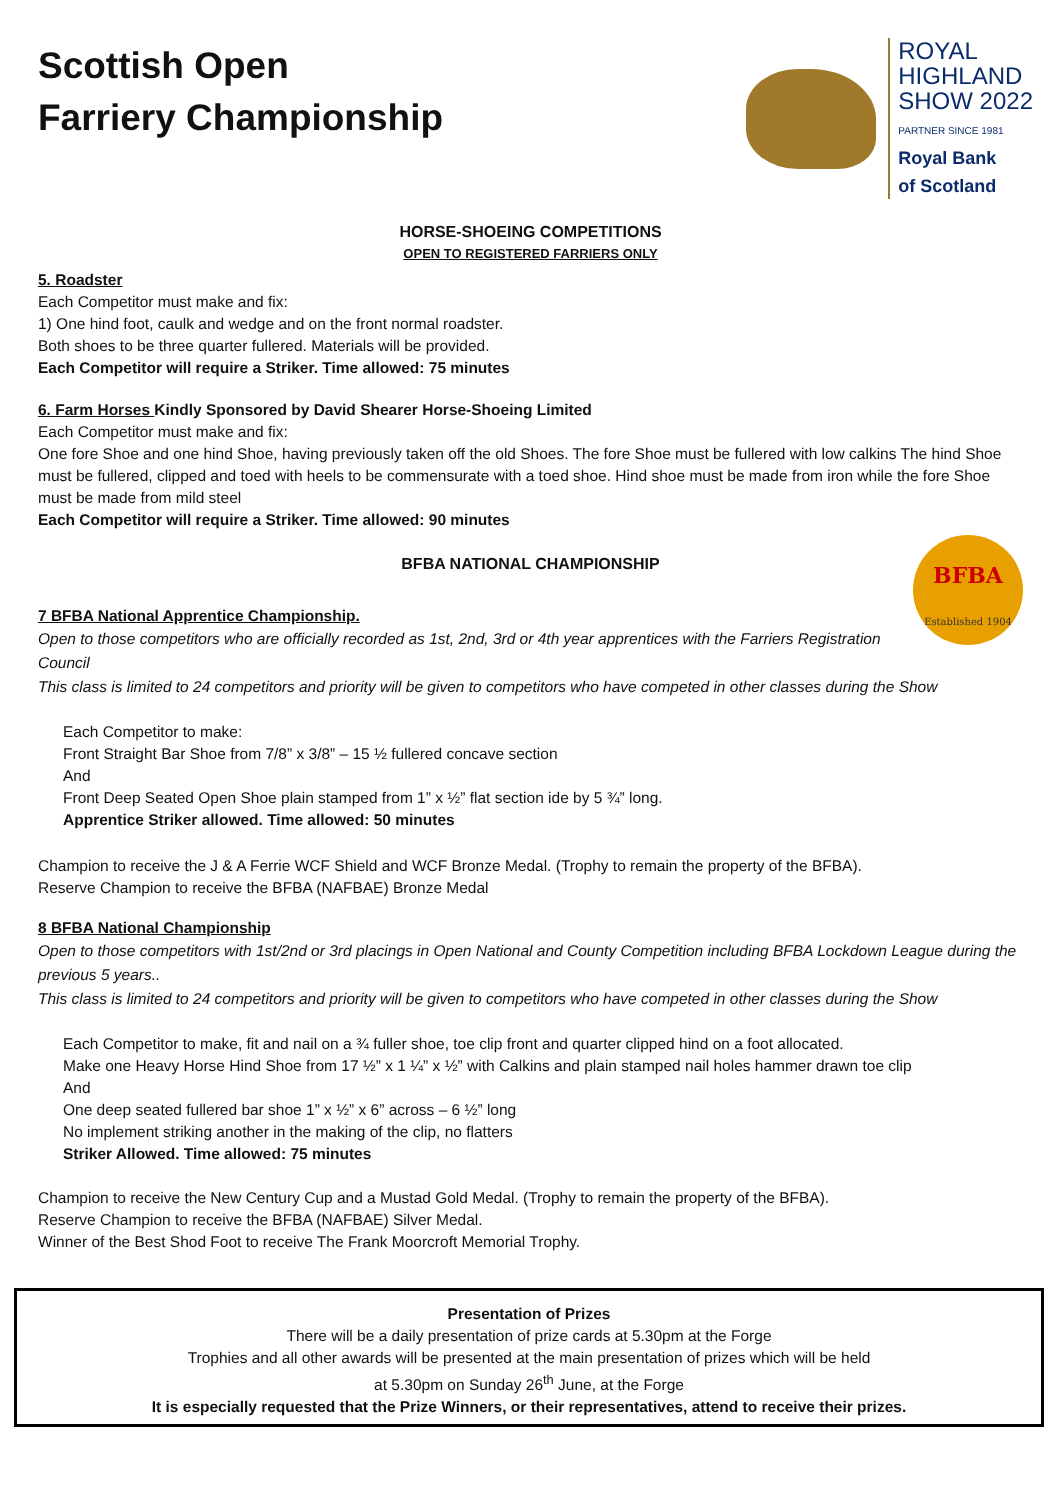Scottish Open
Farriery Championship
ROYAL
HIGHLAND
SHOW 2022
PARTNER SINCE 1981
Royal Bank
of Scotland
HORSE-SHOEING COMPETITIONS
OPEN TO REGISTERED FARRIERS ONLY
5. Roadster
Each Competitor must make and fix:
1) One hind foot, caulk and wedge and on the front normal roadster.
Both shoes to be three quarter fullered. Materials will be provided.
Each Competitor will require a Striker. Time allowed: 75 minutes
6. Farm Horses Kindly Sponsored by David Shearer Horse-Shoeing Limited
Each Competitor must make and fix:
One fore Shoe and one hind Shoe, having previously taken off the old Shoes. The fore Shoe must be fullered with low calkins The hind Shoe must be fullered, clipped and toed with heels to be commensurate with a toed shoe. Hind shoe must be made from iron while the fore Shoe must be made from mild steel
Each Competitor will require a Striker. Time allowed: 90 minutes
BFBA NATIONAL CHAMPIONSHIP
BFBA
Established 1904
7 BFBA National Apprentice Championship.
Open to those competitors who are officially recorded as 1st, 2nd, 3rd or 4th year apprentices with the Farriers Registration Council
This class is limited to 24 competitors and priority will be given to competitors who have competed in other classes during the Show
Each Competitor to make:
Front Straight Bar Shoe from 7/8” x 3/8” – 15 ½ fullered concave section
And
Front Deep Seated Open Shoe plain stamped from 1” x ½” flat section ide by 5 ¾” long.
Apprentice Striker allowed. Time allowed: 50 minutes
Champion to receive the J & A Ferrie WCF Shield and WCF Bronze Medal. (Trophy to remain the property of the BFBA).
Reserve Champion to receive the BFBA (NAFBAE) Bronze Medal
8 BFBA National Championship
Open to those competitors with 1st/2nd or 3rd placings in Open National and County Competition including BFBA Lockdown League during the previous 5 years..
This class is limited to 24 competitors and priority will be given to competitors who have competed in other classes during the Show
Each Competitor to make, fit and nail on a ¾ fuller shoe, toe clip front and quarter clipped hind on a foot allocated.
Make one Heavy Horse Hind Shoe from 17 ½” x 1 ¼” x ½” with Calkins and plain stamped nail holes hammer drawn toe clip
And
One deep seated fullered bar shoe 1” x ½” x 6” across – 6 ½” long
No implement striking another in the making of the clip, no flatters
Striker Allowed. Time allowed: 75 minutes
Champion to receive the New Century Cup and a Mustad Gold Medal. (Trophy to remain the property of the BFBA).
Reserve Champion to receive the BFBA (NAFBAE) Silver Medal.
Winner of the Best Shod Foot to receive The Frank Moorcroft Memorial Trophy.
Presentation of Prizes
There will be a daily presentation of prize cards at 5.30pm at the Forge
Trophies and all other awards will be presented at the main presentation of prizes which will be held
at 5.30pm on Sunday 26<sup>th</sup> June, at the Forge
It is especially requested that the Prize Winners, or their representatives, attend to receive their prizes.